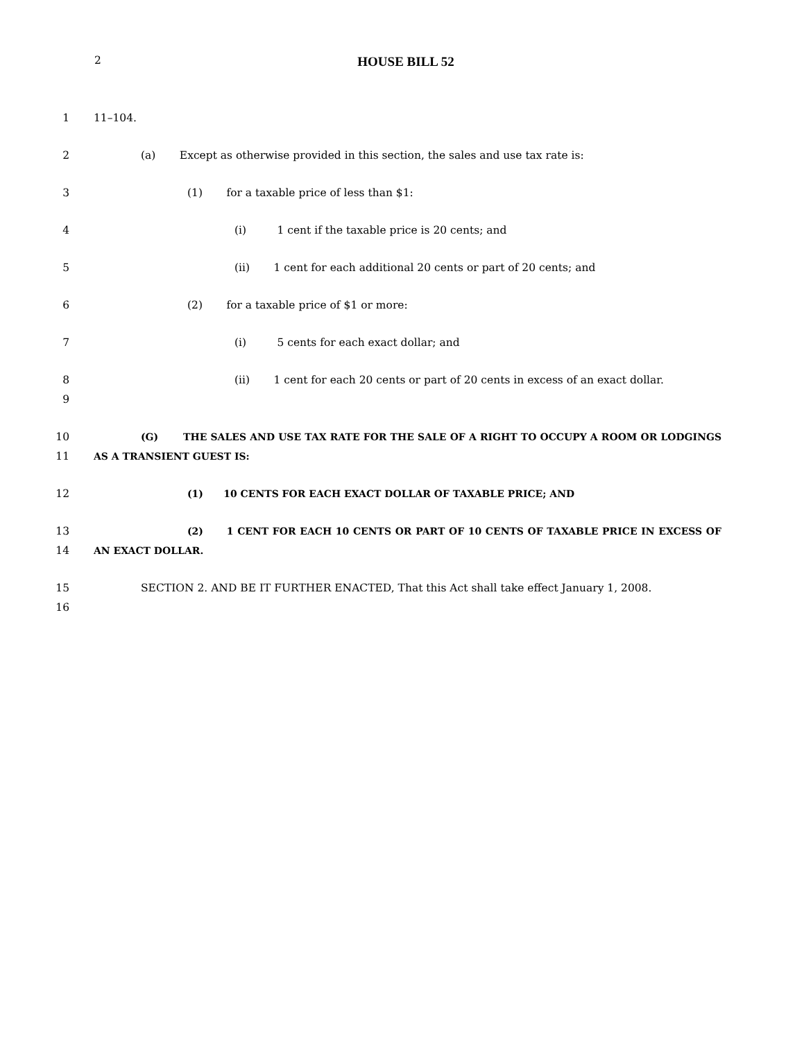2
HOUSE BILL 52
1 11–104.
2 (a) Except as otherwise provided in this section, the sales and use tax rate is:
3 (1) for a taxable price of less than $1:
4 (i) 1 cent if the taxable price is 20 cents; and
5 (ii) 1 cent for each additional 20 cents or part of 20 cents; and
6 (2) for a taxable price of $1 or more:
7 (i) 5 cents for each exact dollar; and
8
9
(ii) 1 cent for each 20 cents or part of 20 cents in excess of an exact dollar.
10
11
(G) THE SALES AND USE TAX RATE FOR THE SALE OF A RIGHT TO OCCUPY A ROOM OR LODGINGS AS A TRANSIENT GUEST IS:
12 (1) 10 CENTS FOR EACH EXACT DOLLAR OF TAXABLE PRICE; AND
13
14
(2) 1 CENT FOR EACH 10 CENTS OR PART OF 10 CENTS OF TAXABLE PRICE IN EXCESS OF AN EXACT DOLLAR.
15
16
SECTION 2. AND BE IT FURTHER ENACTED, That this Act shall take effect January 1, 2008.